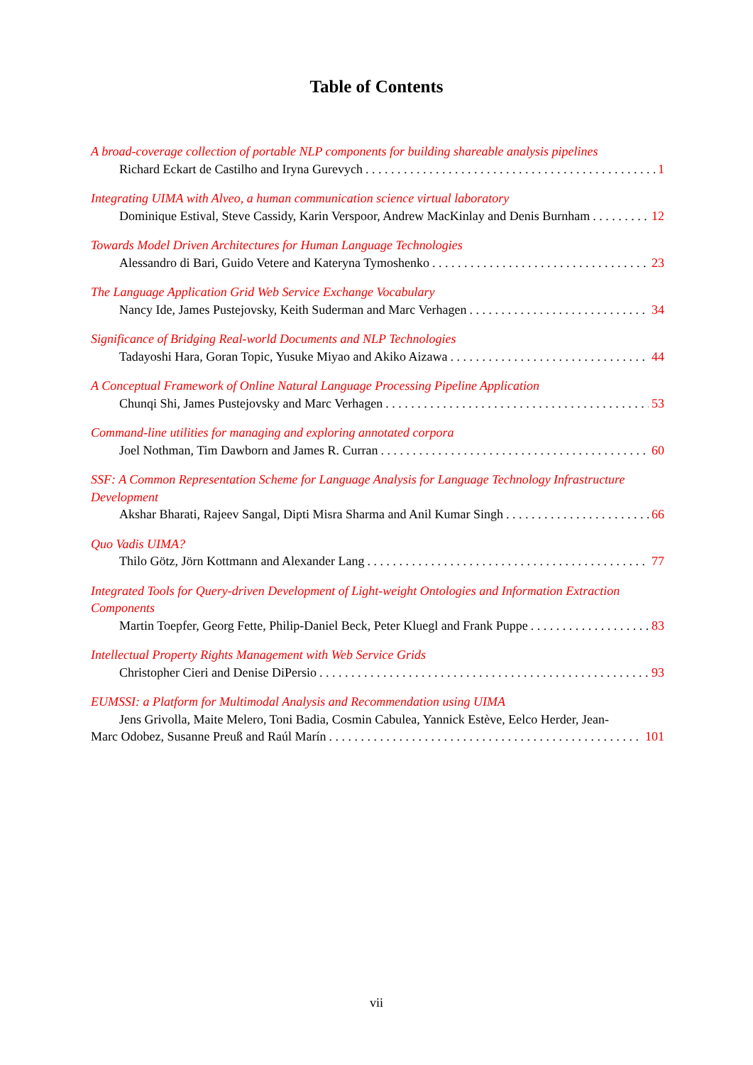Table of Contents
A broad-coverage collection of portable NLP components for building shareable analysis pipelines
Richard Eckart de Castilho and Iryna Gurevych 1
Integrating UIMA with Alveo, a human communication science virtual laboratory
Dominique Estival, Steve Cassidy, Karin Verspoor, Andrew MacKinlay and Denis Burnham 12
Towards Model Driven Architectures for Human Language Technologies
Alessandro di Bari, Guido Vetere and Kateryna Tymoshenko 23
The Language Application Grid Web Service Exchange Vocabulary
Nancy Ide, James Pustejovsky, Keith Suderman and Marc Verhagen 34
Significance of Bridging Real-world Documents and NLP Technologies
Tadayoshi Hara, Goran Topic, Yusuke Miyao and Akiko Aizawa 44
A Conceptual Framework of Online Natural Language Processing Pipeline Application
Chunqi Shi, James Pustejovsky and Marc Verhagen 53
Command-line utilities for managing and exploring annotated corpora
Joel Nothman, Tim Dawborn and James R. Curran 60
SSF: A Common Representation Scheme for Language Analysis for Language Technology Infrastructure Development
Akshar Bharati, Rajeev Sangal, Dipti Misra Sharma and Anil Kumar Singh 66
Quo Vadis UIMA?
Thilo Götz, Jörn Kottmann and Alexander Lang 77
Integrated Tools for Query-driven Development of Light-weight Ontologies and Information Extraction Components
Martin Toepfer, Georg Fette, Philip-Daniel Beck, Peter Kluegl and Frank Puppe 83
Intellectual Property Rights Management with Web Service Grids
Christopher Cieri and Denise DiPersio 93
EUMSSI: a Platform for Multimodal Analysis and Recommendation using UIMA
Jens Grivolla, Maite Melero, Toni Badia, Cosmin Cabulea, Yannick Estève, Eelco Herder, Jean-
Marc Odobez, Susanne Preuß and Raúl Marín 101
vii